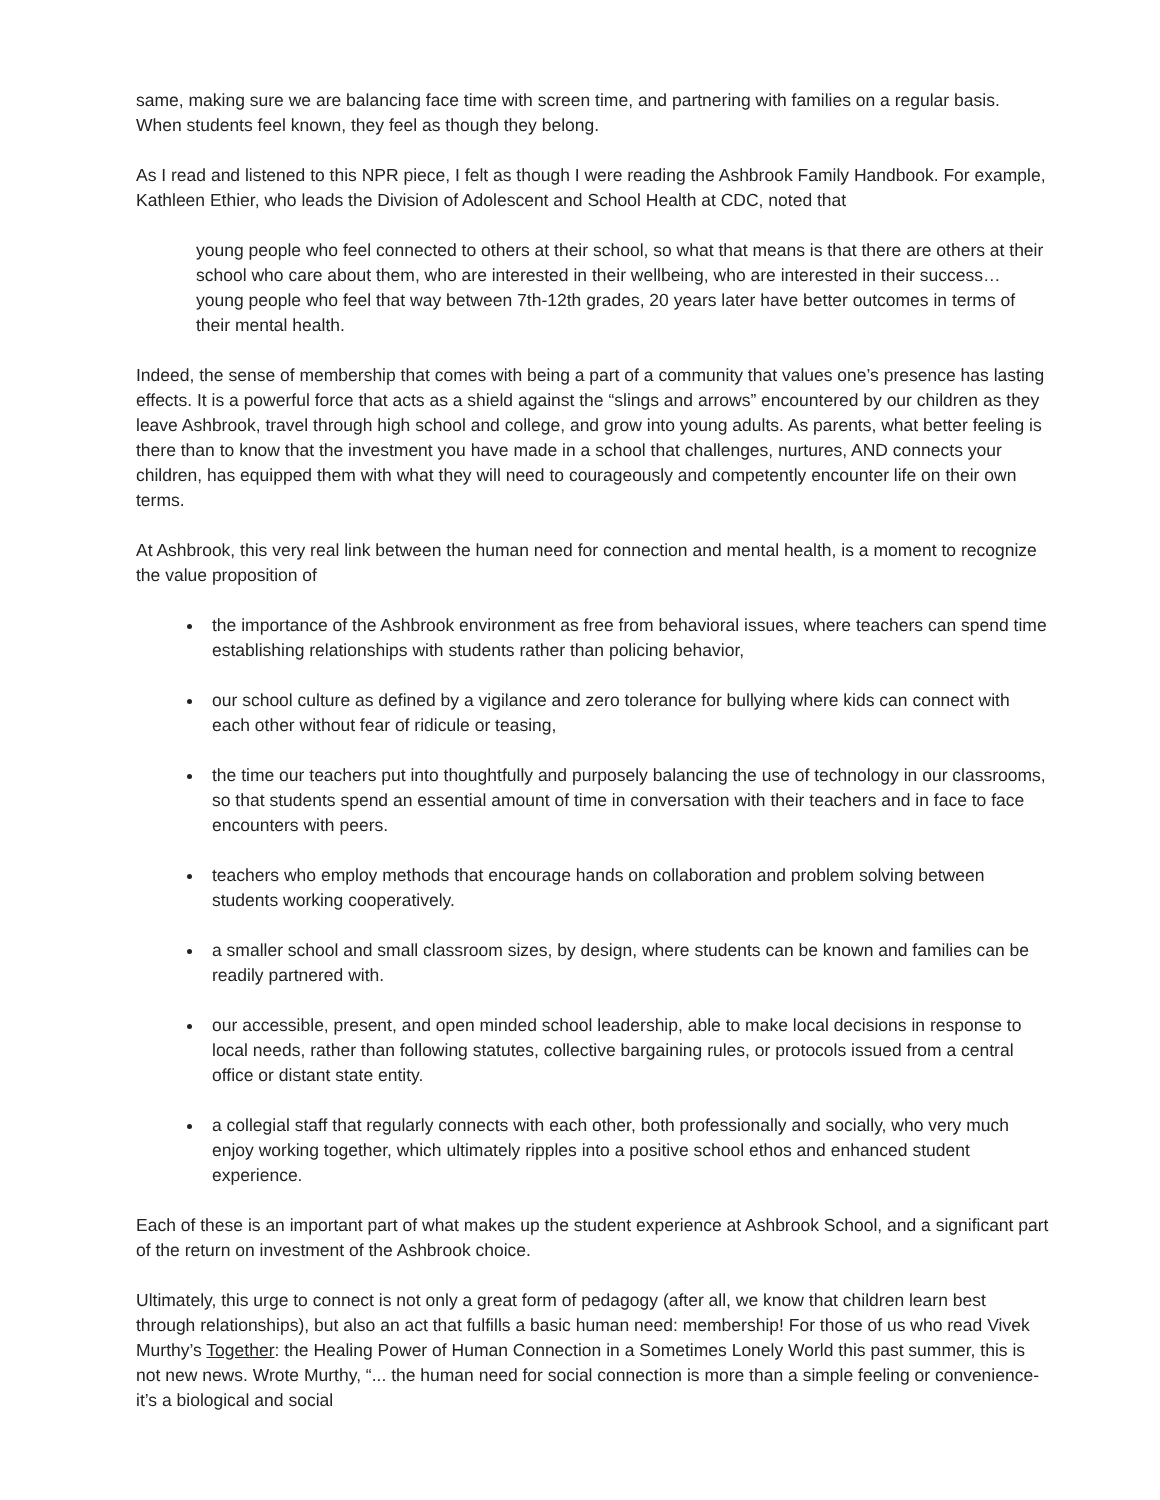same, making sure we are balancing face time with screen time, and partnering with families on a regular basis. When students feel known, they feel as though they belong.
As I read and listened to this NPR piece, I felt as though I were reading the Ashbrook Family Handbook. For example, Kathleen Ethier, who leads the Division of Adolescent and School Health at CDC, noted that
young people who feel connected to others at their school, so what that means is that there are others at their school who care about them, who are interested in their wellbeing, who are interested in their success… young people who feel that way between 7th-12th grades, 20 years later have better outcomes in terms of their mental health.
Indeed, the sense of membership that comes with being a part of a community that values one’s presence has lasting effects. It is a powerful force that acts as a shield against the “slings and arrows” encountered by our children as they leave Ashbrook, travel through high school and college, and grow into young adults. As parents, what better feeling is there than to know that the investment you have made in a school that challenges, nurtures, AND connects your children, has equipped them with what they will need to courageously and competently encounter life on their own terms.
At Ashbrook, this very real link between the human need for connection and mental health, is a moment to recognize the value proposition of
the importance of the Ashbrook environment as free from behavioral issues, where teachers can spend time establishing relationships with students rather than policing behavior,
our school culture as defined by a vigilance and zero tolerance for bullying where kids can connect with each other without fear of ridicule or teasing,
the time our teachers put into thoughtfully and purposely balancing the use of technology in our classrooms, so that students spend an essential amount of time in conversation with their teachers and in face to face encounters with peers.
teachers who employ methods that encourage hands on collaboration and problem solving between students working cooperatively.
a smaller school and small classroom sizes, by design, where students can be known and families can be readily partnered with.
our accessible, present, and open minded school leadership, able to make local decisions in response to local needs, rather than following statutes, collective bargaining rules, or protocols issued from a central office or distant state entity.
a collegial staff that regularly connects with each other, both professionally and socially, who very much enjoy working together, which ultimately ripples into a positive school ethos and enhanced student experience.
Each of these is an important part of what makes up the student experience at Ashbrook School, and a significant part of the return on investment of the Ashbrook choice.
Ultimately, this urge to connect is not only a great form of pedagogy (after all, we know that children learn best through relationships), but also an act that fulfills a basic human need: membership! For those of us who read Vivek Murthy’s Together: the Healing Power of Human Connection in a Sometimes Lonely World this past summer, this is not new news. Wrote Murthy, “... the human need for social connection is more than a simple feeling or convenience- it’s a biological and social